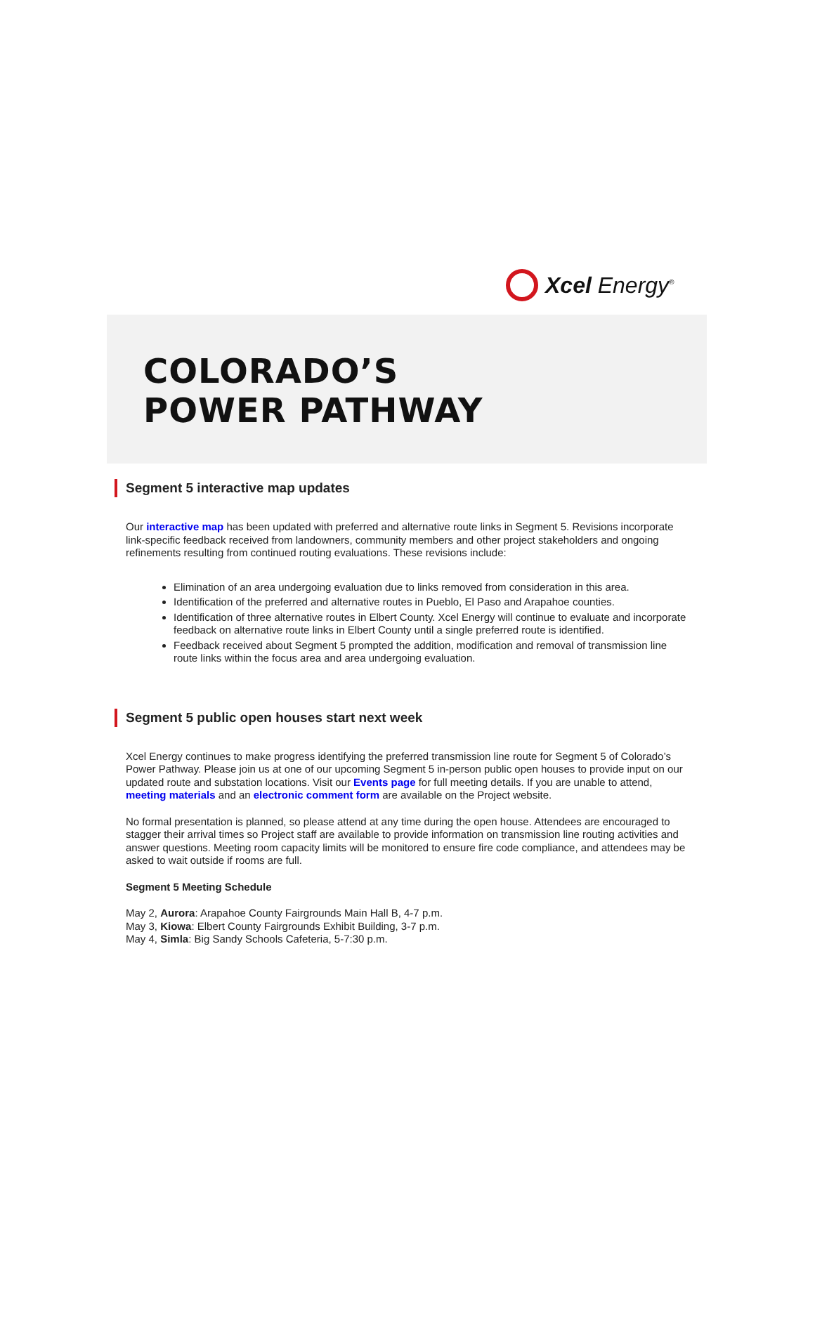Xcel Energy<sup>®</sup>
COLORADO’S
POWER PATHWAY
Segment 5 interactive map updates
Our interactive map has been updated with preferred and alternative route links in Segment 5. Revisions incorporate link-specific feedback received from landowners, community members and other project stakeholders and ongoing refinements resulting from continued routing evaluations. These revisions include:
Elimination of an area undergoing evaluation due to links removed from consideration in this area.
Identification of the preferred and alternative routes in Pueblo, El Paso and Arapahoe counties.
Identification of three alternative routes in Elbert County. Xcel Energy will continue to evaluate and incorporate feedback on alternative route links in Elbert County until a single preferred route is identified.
Feedback received about Segment 5 prompted the addition, modification and removal of transmission line route links within the focus area and area undergoing evaluation.
Segment 5 public open houses start next week
Xcel Energy continues to make progress identifying the preferred transmission line route for Segment 5 of Colorado’s Power Pathway. Please join us at one of our upcoming Segment 5 in-person public open houses to provide input on our updated route and substation locations. Visit our Events page for full meeting details. If you are unable to attend, meeting materials and an electronic comment form are available on the Project website.
No formal presentation is planned, so please attend at any time during the open house. Attendees are encouraged to stagger their arrival times so Project staff are available to provide information on transmission line routing activities and answer questions. Meeting room capacity limits will be monitored to ensure fire code compliance, and attendees may be asked to wait outside if rooms are full.
Segment 5 Meeting Schedule
May 2, Aurora: Arapahoe County Fairgrounds Main Hall B, 4-7 p.m.
May 3, Kiowa: Elbert County Fairgrounds Exhibit Building, 3-7 p.m.
May 4, Simla: Big Sandy Schools Cafeteria, 5-7:30 p.m.